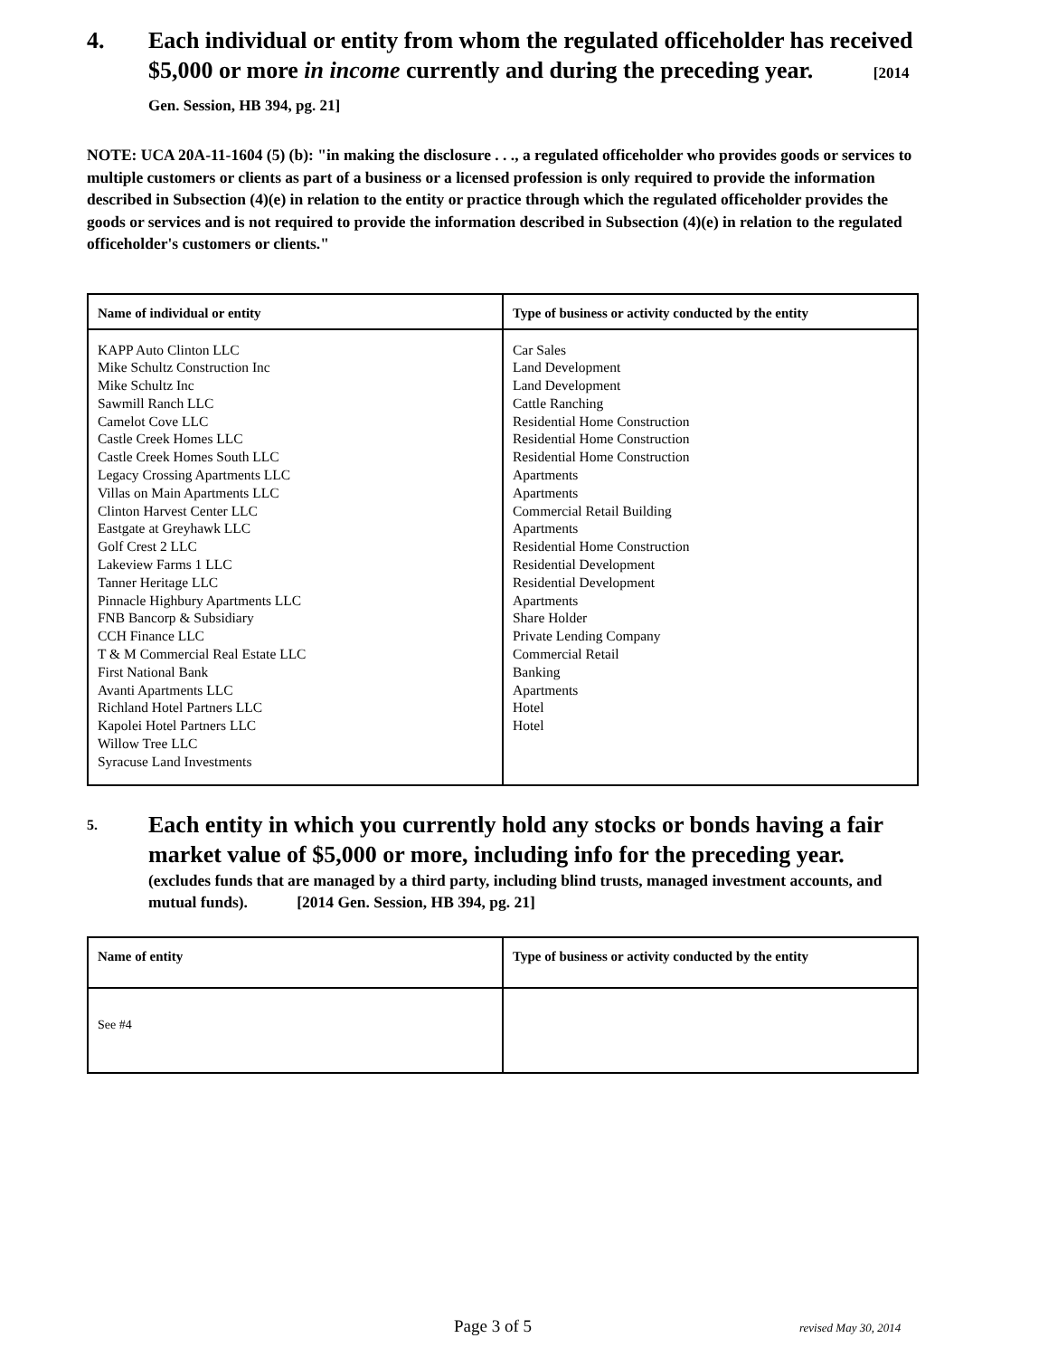4. Each individual or entity from whom the regulated officeholder has received $5,000 or more in income currently and during the preceding year. [2014 Gen. Session, HB 394, pg. 21]
NOTE: UCA 20A-11-1604 (5) (b): "in making the disclosure . . ., a regulated officeholder who provides goods or services to multiple customers or clients as part of a business or a licensed profession is only required to provide the information described in Subsection (4)(e) in relation to the entity or practice through which the regulated officeholder provides the goods or services and is not required to provide the information described in Subsection (4)(e) in relation to the regulated officeholder's customers or clients."
| Name of individual or entity | Type of business or activity conducted by the entity |
| --- | --- |
| KAPP Auto Clinton LLC Mike Schultz Construction Inc Mike Schultz Inc Sawmill Ranch LLC Camelot Cove LLC Castle Creek Homes LLC Castle Creek Homes South LLC Legacy Crossing Apartments LLC Villas on Main Apartments LLC Clinton Harvest Center LLC Eastgate at Greyhawk LLC Golf Crest 2 LLC Lakeview Farms 1 LLC Tanner Heritage LLC Pinnacle Highbury Apartments LLC FNB Bancorp & Subsidiary CCH Finance LLC T & M Commercial Real Estate LLC First National Bank Avanti Apartments LLC Richland Hotel Partners LLC Kapolei Hotel Partners LLC Willow Tree LLC Syracuse Land Investments | Car Sales Land Development Land Development Cattle Ranching Residential Home Construction Residential Home Construction Residential Home Construction Apartments Apartments Commercial Retail Building Apartments Residential Home Construction Residential Development Residential Development Apartments Share Holder Private Lending Company Commercial Retail Banking Apartments Hotel Hotel |
5.
Each entity in which you currently hold any stocks or bonds having a fair market value of $5,000 or more, including info for the preceding year.
(excludes funds that are managed by a third party, including blind trusts, managed investment accounts, and mutual funds). [2014 Gen. Session, HB 394, pg. 21]
| Name of entity | Type of business or activity conducted by the entity |
| --- | --- |
| See #4 | |
Page 3 of 5 revised May 30, 2014